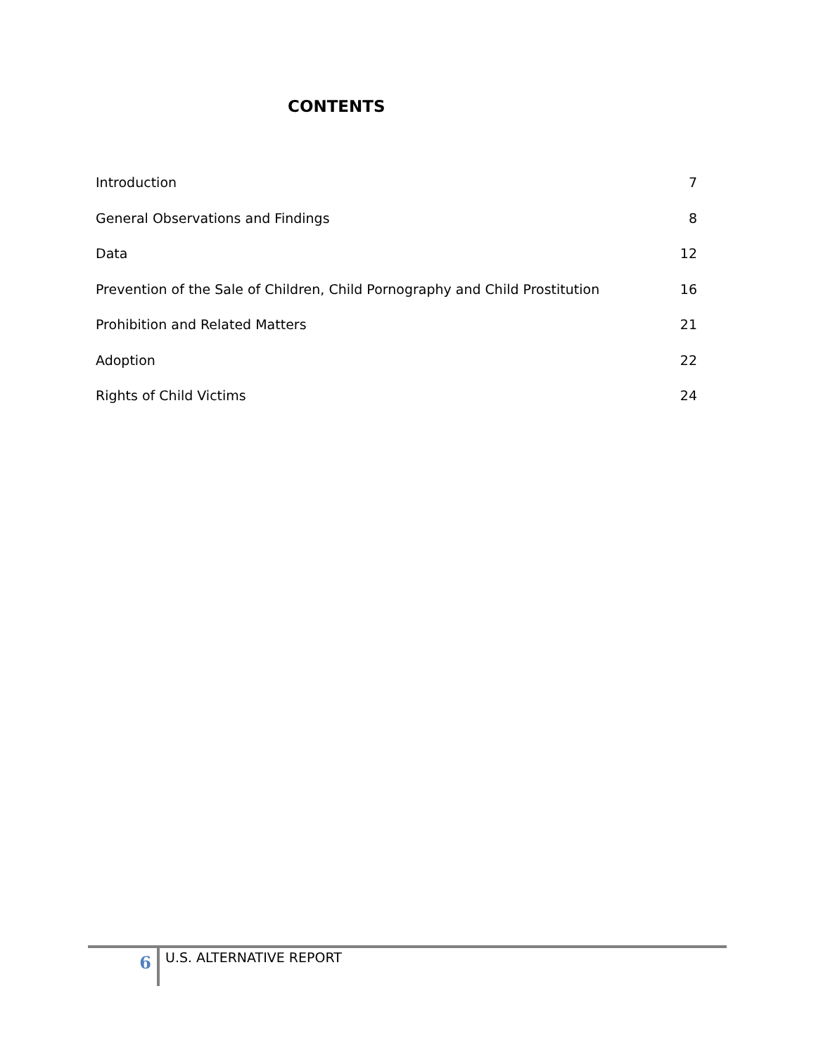CONTENTS
| Introduction | 7 |
| General Observations and Findings | 8 |
| Data | 12 |
| Prevention of the Sale of Children, Child Pornography and Child Prostitution | 16 |
| Prohibition and Related Matters | 21 |
| Adoption | 22 |
| Rights of Child Victims | 24 |
6
U.S. ALTERNATIVE REPORT